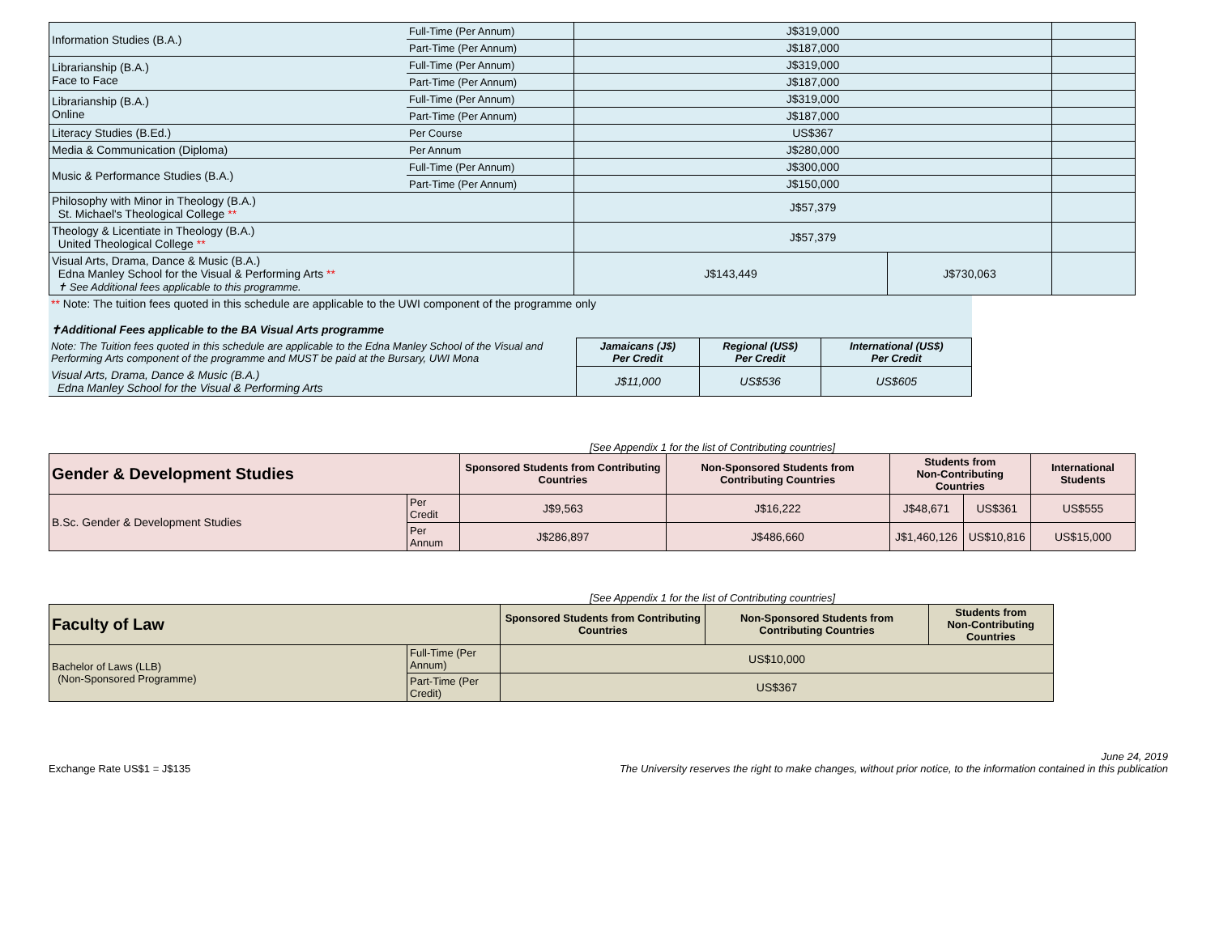| Information Studies (B.A.) | Full-Time (Per Annum) | J$319,000 | | |
| | Part-Time (Per Annum) | J$187,000 | | |
| Librarianship (B.A.) Face to Face | Full-Time (Per Annum) | J$319,000 | | |
| | Part-Time (Per Annum) | J$187,000 | | |
| Librarianship (B.A.) Online | Full-Time (Per Annum) | J$319,000 | | |
| | Part-Time (Per Annum) | J$187,000 | | |
| Literacy Studies (B.Ed.) | Per Course | US$367 | | |
| Media & Communication (Diploma) | Per Annum | J$280,000 | | |
| Music & Performance Studies (B.A.) | Full-Time (Per Annum) | J$300,000 | | |
| | Part-Time (Per Annum) | J$150,000 | | |
| Philosophy with Minor in Theology (B.A.) St. Michael's Theological College ** | | J$57,379 | | |
| Theology & Licentiate in Theology (B.A.) United Theological College ** | | J$57,379 | | |
| Visual Arts, Drama, Dance & Music (B.A.) Edna Manley School for the Visual & Performing Arts ** ✝ See Additional fees applicable to this programme. | | J$143,449 | J$730,063 | |
| ** Note: The tuition fees quoted in this schedule are applicable to the UWI component of the programme only ✝Additional Fees applicable to the BA Visual Arts programme | | | |
| Note: The Tuition fees quoted in this schedule are applicable to the Edna Manley School of the Visual and Performing Arts component of the programme and MUST be paid at the Bursary, UWI Mona | Jamaicans (J$) Per Credit | Regional (US$) Per Credit | International (US$) Per Credit |
| Visual Arts, Drama, Dance & Music (B.A.) Edna Manley School for the Visual & Performing Arts | J$11,000 | US$536 | US$605 |
[See Appendix 1 for the list of Contributing countries]
| Gender & Development Studies | | Sponsored Students from Contributing Countries | Non-Sponsored Students from Contributing Countries | Students from Non-Contributing Countries | | International Students |
| --- | --- | --- | --- | --- | --- | --- |
| B.Sc. Gender & Development Studies | Per Credit | J$9,563 | J$16,222 | J$48,671 | US$361 | US$555 |
| | Per Annum | J$286,897 | J$486,660 | J$1,460,126 | US$10,816 | US$15,000 |
[See Appendix 1 for the list of Contributing countries]
| Faculty of Law | | Sponsored Students from Contributing Countries | Non-Sponsored Students from Contributing Countries | Students from Non-Contributing Countries |
| --- | --- | --- | --- | --- |
| Bachelor of Laws (LLB) (Non-Sponsored Programme) | Full-Time (Per Annum) | US$10,000 | | |
| | Part-Time (Per Credit) | US$367 | | |
Exchange Rate US$1 = J$135
June 24, 2019
The University reserves the right to make changes, without prior notice, to the information contained in this publication